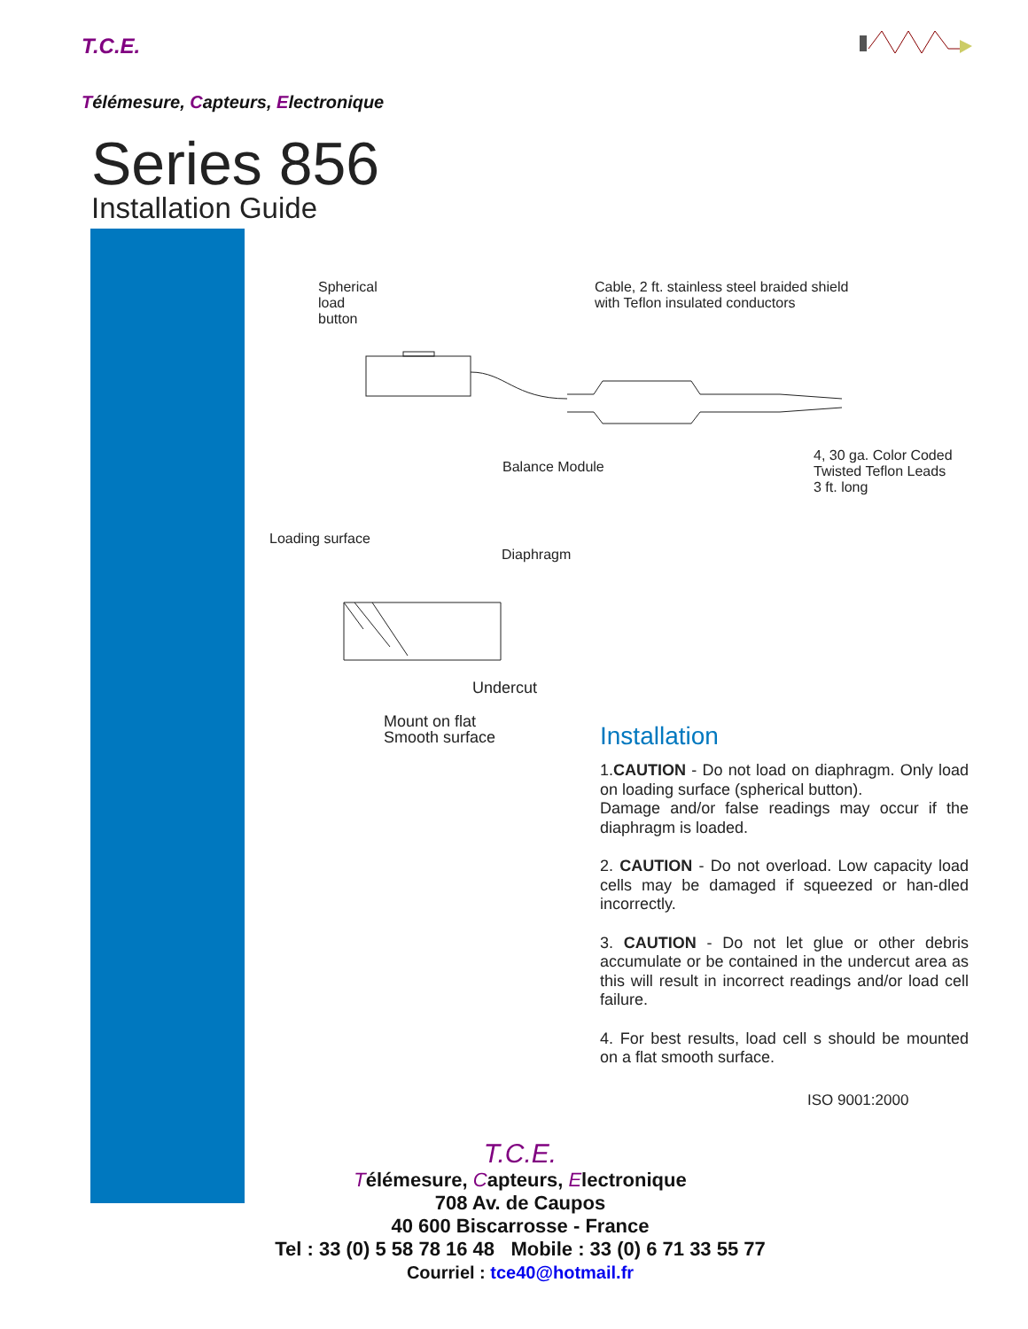T.C.E.
Télémesure, Capteurs, Electronique
Series 856
Installation Guide
Spherical
load
button
Cable, 2 ft. stainless steel braided shield
with Teflon insulated conductors
Balance Module
4, 30 ga. Color Coded
Twisted Teflon Leads
3 ft. long
Loading surface
Diaphragm
Undercut
Mount on flat
Smooth surface
Installation
1.CAUTION - Do not load on diaphragm. Only load on loading surface (spherical button).
Damage and/or false readings may occur if the diaphragm is loaded.
2. CAUTION - Do not overload. Low capacity load cells may be damaged if squeezed or han-dled incorrectly.
3. CAUTION - Do not let glue or other debris accumulate or be contained in the undercut area as this will result in incorrect readings and/or load cell failure.
4. For best results, load cell s should be mounted on a flat smooth surface.
ISO 9001:2000
T.C.E.
Télémesure, Capteurs, Electronique
708 Av. de Caupos
40 600 Biscarrosse - France
Tel : 33 (0) 5 58 78 16 48 Mobile : 33 (0) 6 71 33 55 77
Courriel : tce40@hotmail.fr